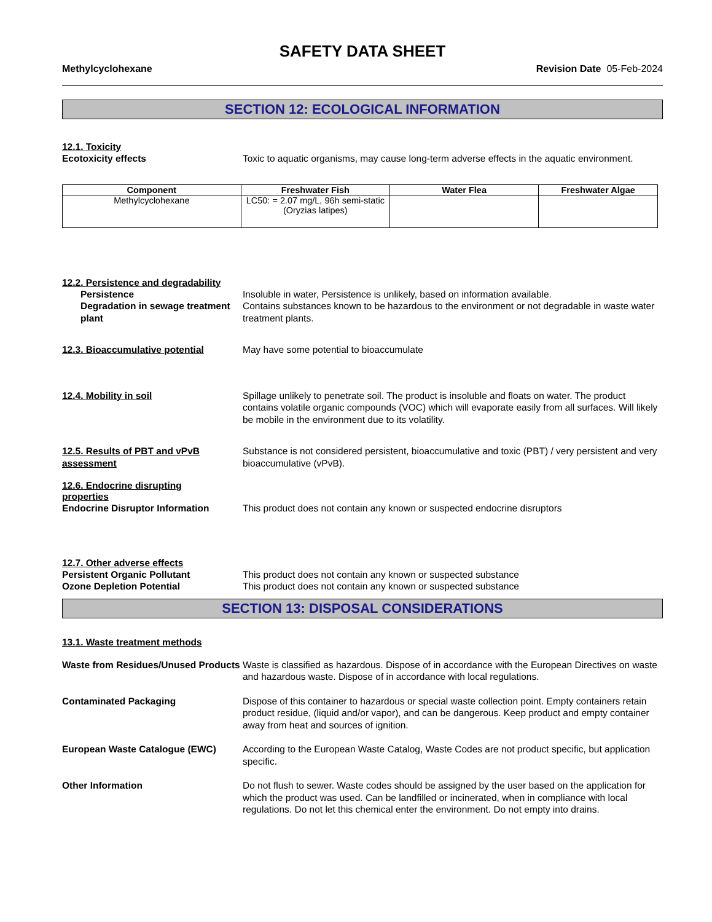SAFETY DATA SHEET
Methylcyclohexane Revision Date 05-Feb-2024
SECTION 12: ECOLOGICAL INFORMATION
12.1. Toxicity
Ecotoxicity effects Toxic to aquatic organisms, may cause long-term adverse effects in the aquatic environment.
| Component | Freshwater Fish | Water Flea | Freshwater Algae |
| --- | --- | --- | --- |
| Methylcyclohexane | LC50: = 2.07 mg/L, 96h semi-static (Oryzias latipes) | | |
12.2. Persistence and degradability
Persistence Insoluble in water, Persistence is unlikely, based on information available.
Degradation in sewage treatment plant
Contains substances known to be hazardous to the environment or not degradable in waste water treatment plants.
12.3. Bioaccumulative potential May have some potential to bioaccumulate
12.4. Mobility in soil Spillage unlikely to penetrate soil. The product is insoluble and floats on water. The product contains volatile organic compounds (VOC) which will evaporate easily from all surfaces. Will likely be mobile in the environment due to its volatility.
12.5. Results of PBT and vPvB assessment
Substance is not considered persistent, bioaccumulative and toxic (PBT) / very persistent and very bioaccumulative (vPvB).
12.6. Endocrine disrupting properties
Endocrine Disruptor Information This product does not contain any known or suspected endocrine disruptors
12.7. Other adverse effects
Persistent Organic Pollutant This product does not contain any known or suspected substance
Ozone Depletion Potential This product does not contain any known or suspected substance
SECTION 13: DISPOSAL CONSIDERATIONS
13.1. Waste treatment methods
Waste from Residues/Unused Products
Waste is classified as hazardous. Dispose of in accordance with the European Directives on waste and hazardous waste. Dispose of in accordance with local regulations.
Contaminated Packaging Dispose of this container to hazardous or special waste collection point. Empty containers retain product residue, (liquid and/or vapor), and can be dangerous. Keep product and empty container away from heat and sources of ignition.
European Waste Catalogue (EWC) According to the European Waste Catalog, Waste Codes are not product specific, but application specific.
Other Information Do not flush to sewer. Waste codes should be assigned by the user based on the application for which the product was used. Can be landfilled or incinerated, when in compliance with local regulations. Do not let this chemical enter the environment. Do not empty into drains.